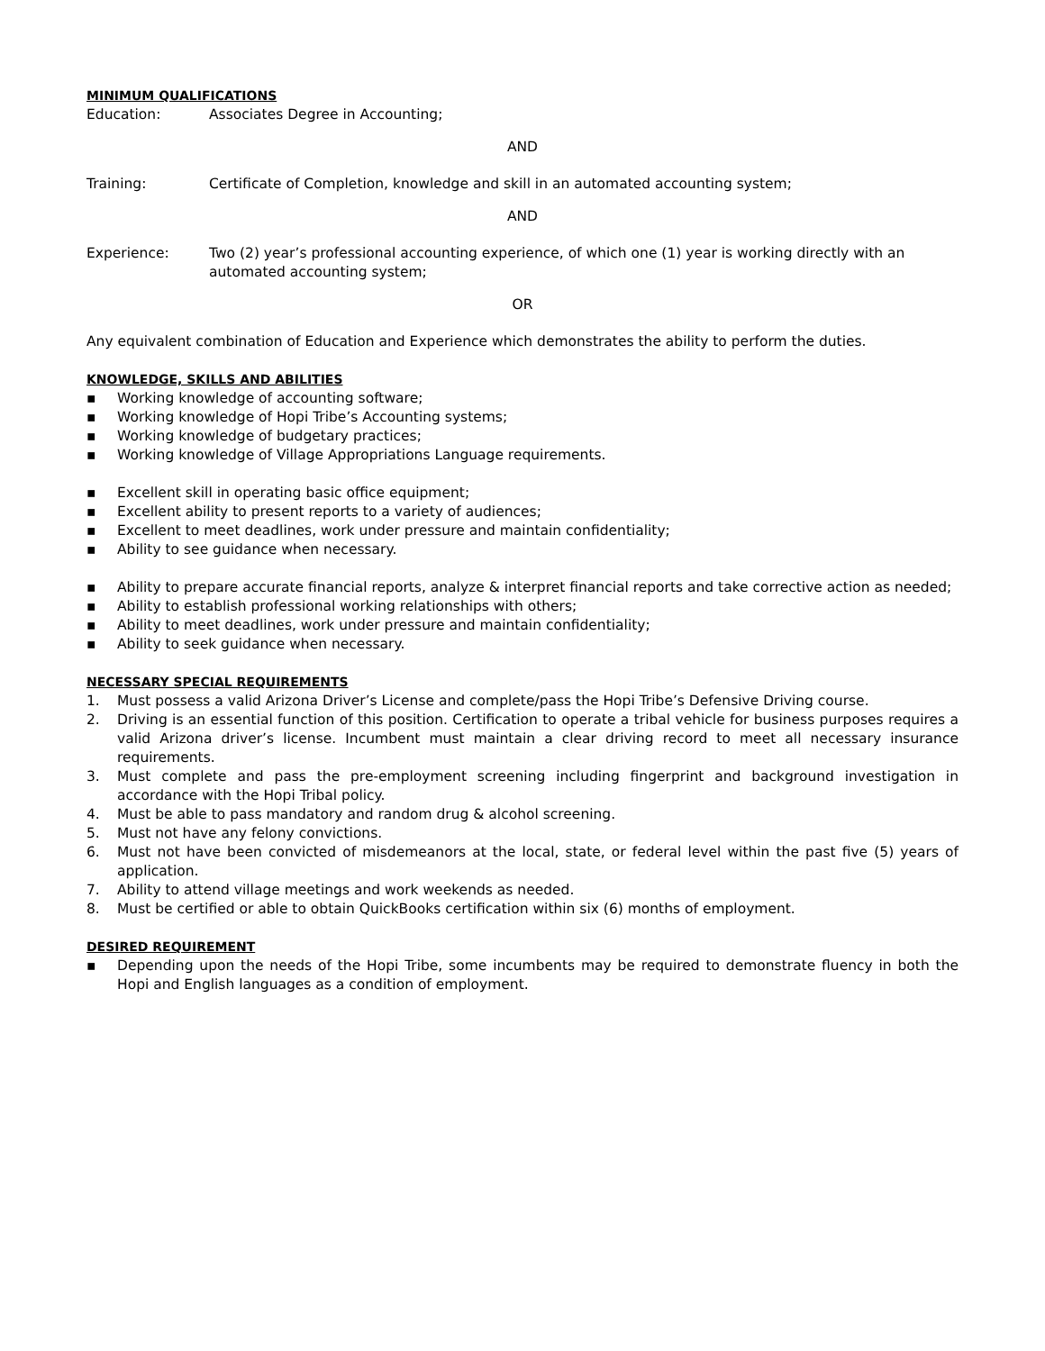MINIMUM QUALIFICATIONS
Education: Associates Degree in Accounting;
AND
Training: Certificate of Completion, knowledge and skill in an automated accounting system;
AND
Experience: Two (2) year’s professional accounting experience, of which one (1) year is working directly with an automated accounting system;
OR
Any equivalent combination of Education and Experience which demonstrates the ability to perform the duties.
KNOWLEDGE, SKILLS AND ABILITIES
▪ Working knowledge of accounting software;
▪ Working knowledge of Hopi Tribe’s Accounting systems;
▪ Working knowledge of budgetary practices;
▪ Working knowledge of Village Appropriations Language requirements.
▪ Excellent skill in operating basic office equipment;
▪ Excellent ability to present reports to a variety of audiences;
▪ Excellent to meet deadlines, work under pressure and maintain confidentiality;
▪ Ability to see guidance when necessary.
▪ Ability to prepare accurate financial reports, analyze & interpret financial reports and take corrective action as needed;
▪ Ability to establish professional working relationships with others;
▪ Ability to meet deadlines, work under pressure and maintain confidentiality;
▪ Ability to seek guidance when necessary.
NECESSARY SPECIAL REQUIREMENTS
1. Must possess a valid Arizona Driver’s License and complete/pass the Hopi Tribe’s Defensive Driving course.
2. Driving is an essential function of this position. Certification to operate a tribal vehicle for business purposes requires a valid Arizona driver’s license. Incumbent must maintain a clear driving record to meet all necessary insurance requirements.
3. Must complete and pass the pre-employment screening including fingerprint and background investigation in accordance with the Hopi Tribal policy.
4. Must be able to pass mandatory and random drug & alcohol screening.
5. Must not have any felony convictions.
6. Must not have been convicted of misdemeanors at the local, state, or federal level within the past five (5) years of application.
7. Ability to attend village meetings and work weekends as needed.
8. Must be certified or able to obtain QuickBooks certification within six (6) months of employment.
DESIRED REQUIREMENT
▪ Depending upon the needs of the Hopi Tribe, some incumbents may be required to demonstrate fluency in both the Hopi and English languages as a condition of employment.